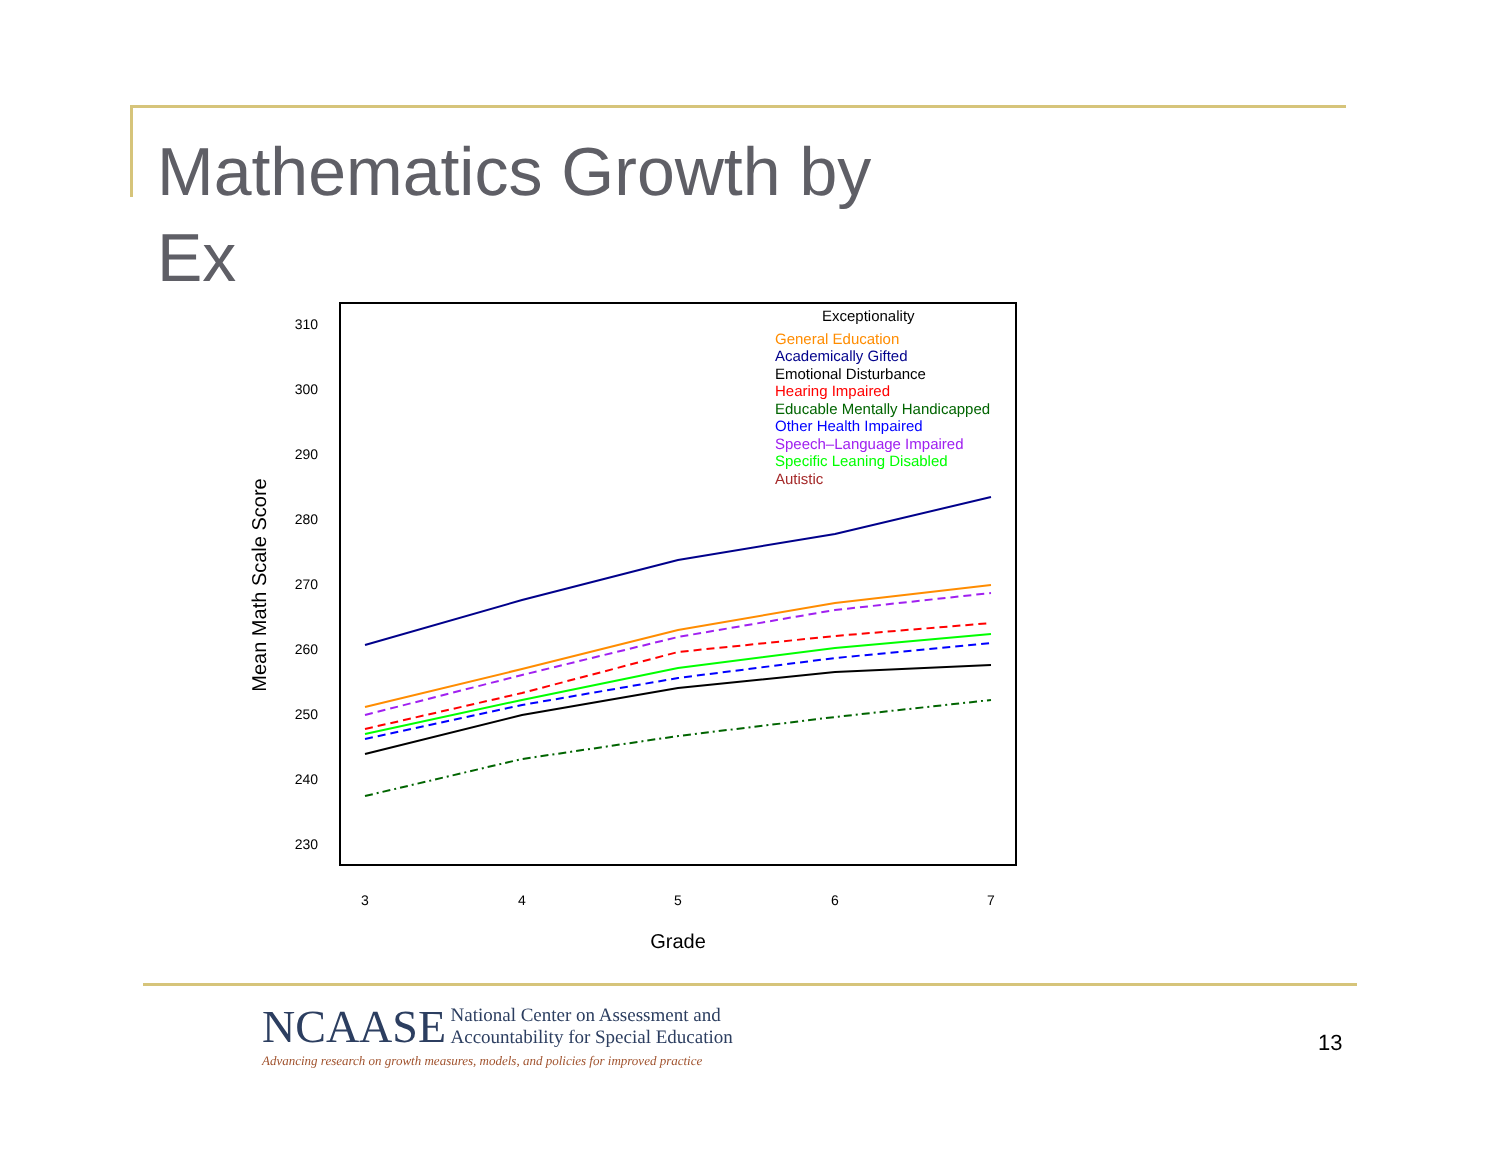Mathematics Growth by
Ex
310
300
290
280
270
260
250
240
230
3
4
5
6
7
Grade
Mean Math Scale Score
Exceptionality
General Education
Academically Gifted
Emotional Disturbance
Hearing Impaired
Educable Mentally Handicapped
Other Health Impaired
Speech–Language Impaired
Specific Leaning Disabled
Autistic
NCAASE National Center on Assessment and
Accountability for Special Education
Advancing research on growth measures, models, and policies for improved practice
13